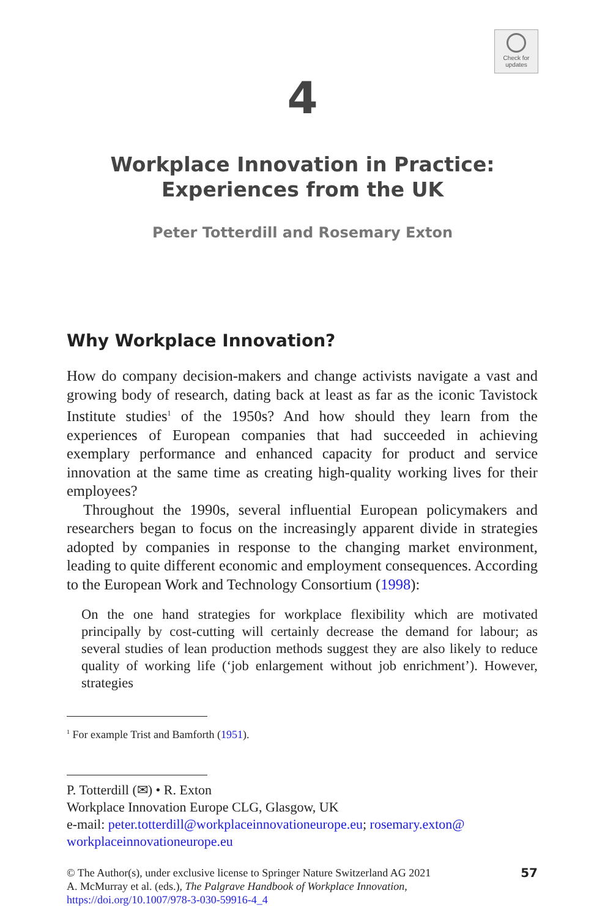Check for
updates
4
Workplace Innovation in Practice:
Experiences from the UK
Peter Totterdill and Rosemary Exton
Why Workplace Innovation?
How do company decision-makers and change activists navigate a vast and growing body of research, dating back at least as far as the iconic Tavistock Institute studies<sup>1</sup> of the 1950s? And how should they learn from the experiences of European companies that had succeeded in achieving exemplary performance and enhanced capacity for product and service innovation at the same time as creating high-quality working lives for their employees?
Throughout the 1990s, several influential European policymakers and researchers began to focus on the increasingly apparent divide in strategies adopted by companies in response to the changing market environment, leading to quite different economic and employment consequences. According to the European Work and Technology Consortium (1998):
On the one hand strategies for workplace flexibility which are motivated principally by cost-cutting will certainly decrease the demand for labour; as several studies of lean production methods suggest they are also likely to reduce quality of working life (‘job enlargement without job enrichment’). However, strategies
<sup>1</sup> For example Trist and Bamforth (1951).
P. Totterdill (✉) • R. Exton
Workplace Innovation Europe CLG, Glasgow, UK
e-mail: peter.totterdill@workplaceinnovationeurope.eu; rosemary.exton@ workplaceinnovationeurope.eu
© The Author(s), under exclusive license to Springer Nature Switzerland AG 2021
A. McMurray et al. (eds.), The Palgrave Handbook of Workplace Innovation,
https://doi.org/10.1007/978-3-030-59916-4_4
57